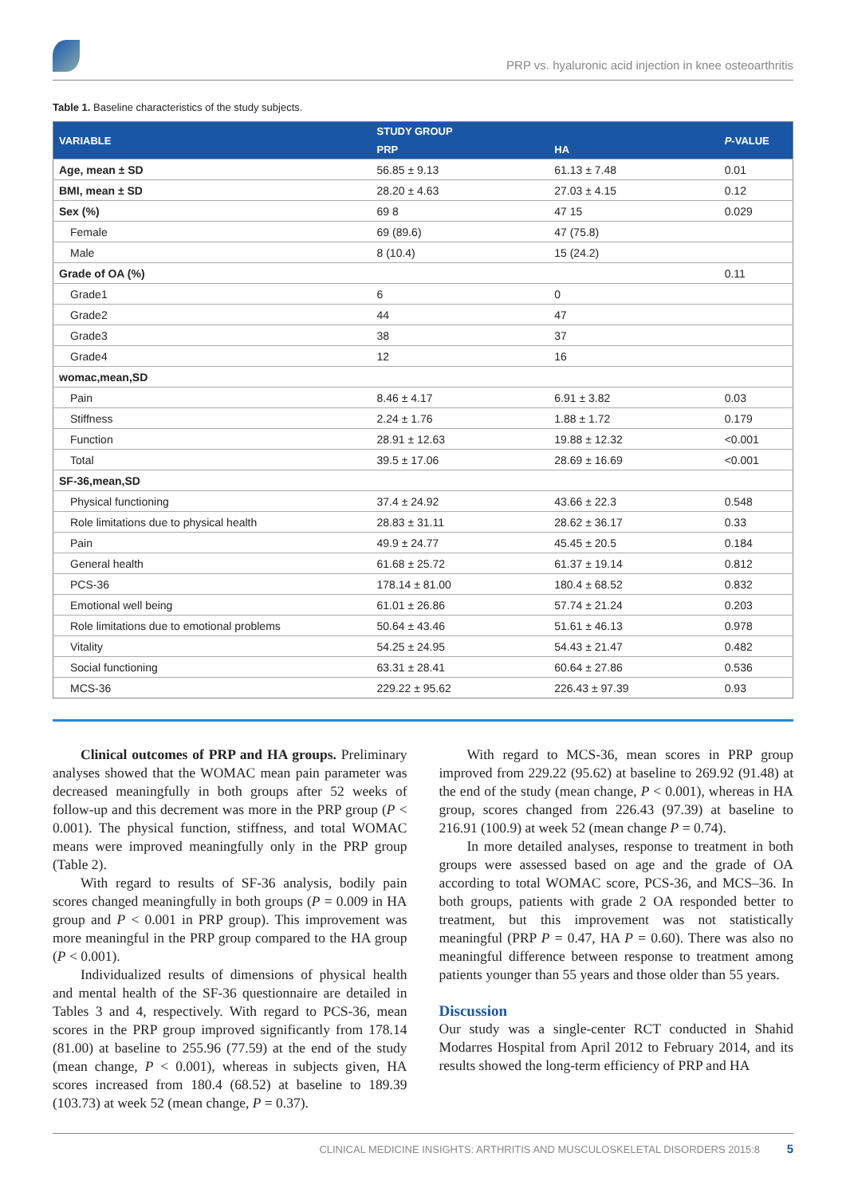PRP vs. hyaluronic acid injection in knee osteoarthritis
Table 1. Baseline characteristics of the study subjects.
| VARIABLE | STUDY GROUP | | P -VALUE |
| --- | --- | --- | --- |
| | PRP | HA | |
| Age, mean ± SD | 56.85 ± 9.13 | 61.13 ± 7.48 | 0.01 |
| BMI, mean ± SD | 28.20 ± 4.63 | 27.03 ± 4.15 | 0.12 |
| Sex (%) | 69 8 | 47 15 | 0.029 |
| Female | 69 (89.6) | 47 (75.8) | |
| Male | 8 (10.4) | 15 (24.2) | |
| Grade of OA (%) | | | 0.11 |
| Grade1 | 6 | 0 | |
| Grade2 | 44 | 47 | |
| Grade3 | 38 | 37 | |
| Grade4 | 12 | 16 | |
| womac,mean,SD | | | |
| Pain | 8.46 ± 4.17 | 6.91 ± 3.82 | 0.03 |
| Stiffness | 2.24 ± 1.76 | 1.88 ± 1.72 | 0.179 |
| Function | 28.91 ± 12.63 | 19.88 ± 12.32 | <0.001 |
| Total | 39.5 ± 17.06 | 28.69 ± 16.69 | <0.001 |
| SF-36,mean,SD | | | |
| Physical functioning | 37.4 ± 24.92 | 43.66 ± 22.3 | 0.548 |
| Role limitations due to physical health | 28.83 ± 31.11 | 28.62 ± 36.17 | 0.33 |
| Pain | 49.9 ± 24.77 | 45.45 ± 20.5 | 0.184 |
| General health | 61.68 ± 25.72 | 61.37 ± 19.14 | 0.812 |
| PCS-36 | 178.14 ± 81.00 | 180.4 ± 68.52 | 0.832 |
| Emotional well being | 61.01 ± 26.86 | 57.74 ± 21.24 | 0.203 |
| Role limitations due to emotional problems | 50.64 ± 43.46 | 51.61 ± 46.13 | 0.978 |
| Vitality | 54.25 ± 24.95 | 54.43 ± 21.47 | 0.482 |
| Social functioning | 63.31 ± 28.41 | 60.64 ± 27.86 | 0.536 |
| MCS-36 | 229.22 ± 95.62 | 226.43 ± 97.39 | 0.93 |
Clinical outcomes of PRP and HA groups. Preliminary analyses showed that the WOMAC mean pain parameter was decreased meaningfully in both groups after 52 weeks of follow-up and this decrement was more in the PRP group (P < 0.001). The physical function, stiffness, and total WOMAC means were improved meaningfully only in the PRP group (Table 2).
With regard to results of SF-36 analysis, bodily pain scores changed meaningfully in both groups (P = 0.009 in HA group and P < 0.001 in PRP group). This improvement was more meaningful in the PRP group compared to the HA group (P < 0.001).
Individualized results of dimensions of physical health and mental health of the SF-36 questionnaire are detailed in Tables 3 and 4, respectively. With regard to PCS-36, mean scores in the PRP group improved significantly from 178.14 (81.00) at baseline to 255.96 (77.59) at the end of the study (mean change, P < 0.001), whereas in subjects given, HA scores increased from 180.4 (68.52) at baseline to 189.39 (103.73) at week 52 (mean change, P = 0.37).
With regard to MCS-36, mean scores in PRP group improved from 229.22 (95.62) at baseline to 269.92 (91.48) at the end of the study (mean change, P < 0.001), whereas in HA group, scores changed from 226.43 (97.39) at baseline to 216.91 (100.9) at week 52 (mean change P = 0.74).
In more detailed analyses, response to treatment in both groups were assessed based on age and the grade of OA according to total WOMAC score, PCS-36, and MCS–36. In both groups, patients with grade 2 OA responded better to treatment, but this improvement was not statistically meaningful (PRP P = 0.47, HA P = 0.60). There was also no meaningful difference between response to treatment among patients younger than 55 years and those older than 55 years.
Discussion
Our study was a single-center RCT conducted in Shahid Modarres Hospital from April 2012 to February 2014, and its results showed the long-term efficiency of PRP and HA
CLINICAL MEDICINE INSIGHTS: ARTHRITIS AND MUSCULOSKELETAL DISORDERS 2015:8 5